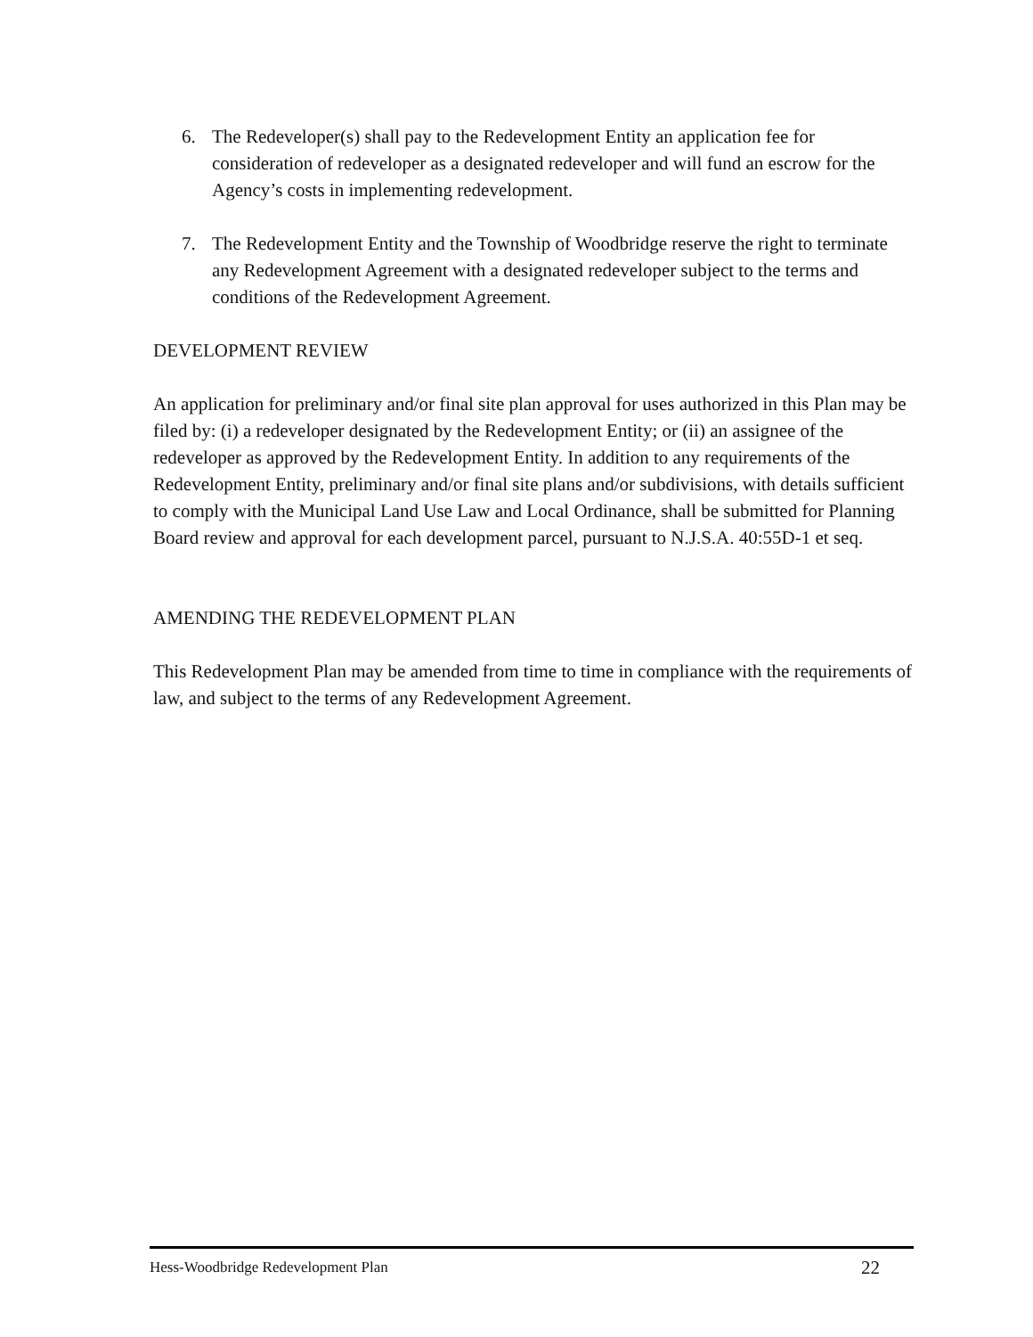6. The Redeveloper(s) shall pay to the Redevelopment Entity an application fee for consideration of redeveloper as a designated redeveloper and will fund an escrow for the Agency’s costs in implementing redevelopment.
7. The Redevelopment Entity and the Township of Woodbridge reserve the right to terminate any Redevelopment Agreement with a designated redeveloper subject to the terms and conditions of the Redevelopment Agreement.
DEVELOPMENT REVIEW
An application for preliminary and/or final site plan approval for uses authorized in this Plan may be filed by: (i) a redeveloper designated by the Redevelopment Entity; or (ii) an assignee of the redeveloper as approved by the Redevelopment Entity. In addition to any requirements of the Redevelopment Entity, preliminary and/or final site plans and/or subdivisions, with details sufficient to comply with the Municipal Land Use Law and Local Ordinance, shall be submitted for Planning Board review and approval for each development parcel, pursuant to N.J.S.A. 40:55D-1 et seq.
AMENDING THE REDEVELOPMENT PLAN
This Redevelopment Plan may be amended from time to time in compliance with the requirements of law, and subject to the terms of any Redevelopment Agreement.
Hess-Woodbridge Redevelopment Plan 22